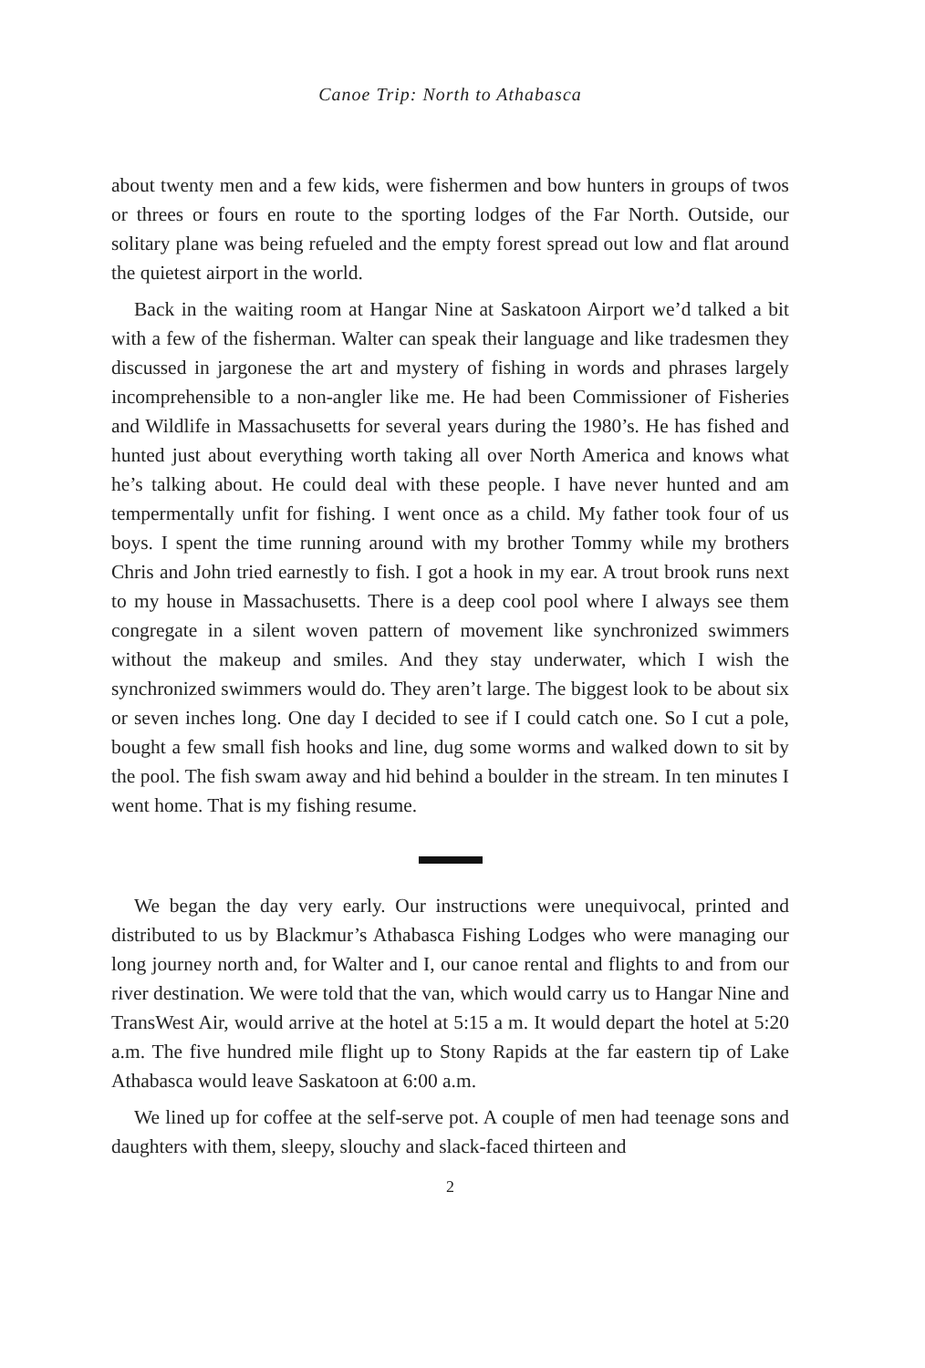Canoe Trip: North to Athabasca
about twenty men and a few kids, were fishermen and bow hunters in groups of twos or threes or fours en route to the sporting lodges of the Far North. Outside, our solitary plane was being refueled and the empty forest spread out low and flat around the quietest airport in the world.
Back in the waiting room at Hangar Nine at Saskatoon Airport we’d talked a bit with a few of the fisherman. Walter can speak their language and like tradesmen they discussed in jargonese the art and mystery of fishing in words and phrases largely incomprehensible to a non-angler like me. He had been Commissioner of Fisheries and Wildlife in Massachusetts for several years during the 1980’s. He has fished and hunted just about everything worth taking all over North America and knows what he’s talking about. He could deal with these people. I have never hunted and am tempermentally unfit for fishing. I went once as a child. My father took four of us boys. I spent the time running around with my brother Tommy while my brothers Chris and John tried earnestly to fish. I got a hook in my ear. A trout brook runs next to my house in Massachusetts. There is a deep cool pool where I always see them congregate in a silent woven pattern of movement like synchronized swimmers without the makeup and smiles. And they stay underwater, which I wish the synchronized swimmers would do. They aren’t large. The biggest look to be about six or seven inches long. One day I decided to see if I could catch one. So I cut a pole, bought a few small fish hooks and line, dug some worms and walked down to sit by the pool. The fish swam away and hid behind a boulder in the stream. In ten minutes I went home. That is my fishing resume.
We began the day very early. Our instructions were unequivocal, printed and distributed to us by Blackmur’s Athabasca Fishing Lodges who were managing our long journey north and, for Walter and I, our canoe rental and flights to and from our river destination. We were told that the van, which would carry us to Hangar Nine and TransWest Air, would arrive at the hotel at 5:15 a m. It would depart the hotel at 5:20 a.m. The five hundred mile flight up to Stony Rapids at the far eastern tip of Lake Athabasca would leave Saskatoon at 6:00 a.m.
We lined up for coffee at the self-serve pot. A couple of men had teenage sons and daughters with them, sleepy, slouchy and slack-faced thirteen and
2